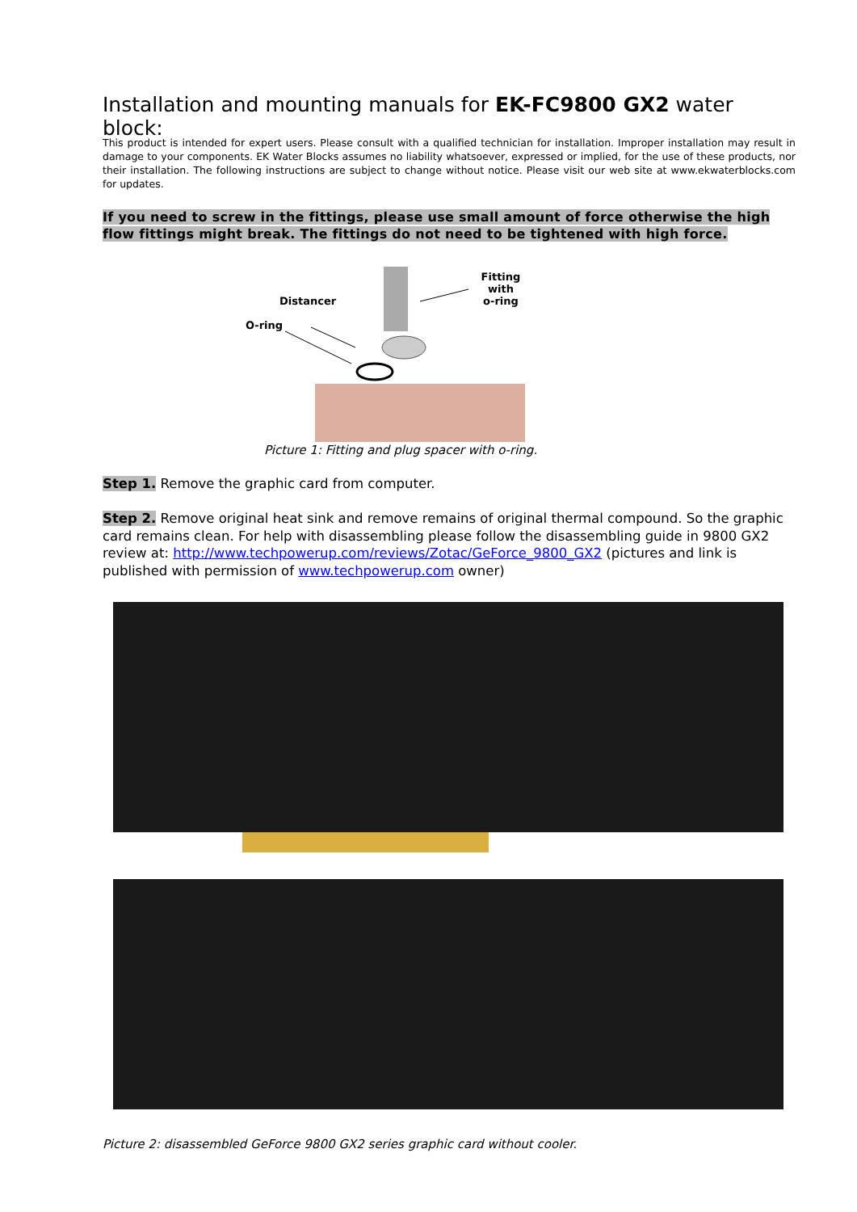Installation and mounting manuals for EK-FC9800 GX2 water block:
This product is intended for expert users. Please consult with a qualified technician for installation. Improper installation may result in damage to your components. EK Water Blocks assumes no liability whatsoever, expressed or implied, for the use of these products, nor their installation. The following instructions are subject to change without notice. Please visit our web site at www.ekwaterblocks.com for updates.
If you need to screw in the fittings, please use small amount of force otherwise the high flow fittings might break. The fittings do not need to be tightened with high force.
Fitting with
o-ring
Distancer
O-ring
Picture 1: Fitting and plug spacer with o-ring.
Step 1. Remove the graphic card from computer.
Step 2. Remove original heat sink and remove remains of original thermal compound. So the graphic card remains clean. For help with disassembling please follow the disassembling guide in 9800 GX2 review at: http://www.techpowerup.com/reviews/Zotac/GeForce_9800_GX2 (pictures and link is published with permission of www.techpowerup.com owner)
Picture 2: disassembled GeForce 9800 GX2 series graphic card without cooler.